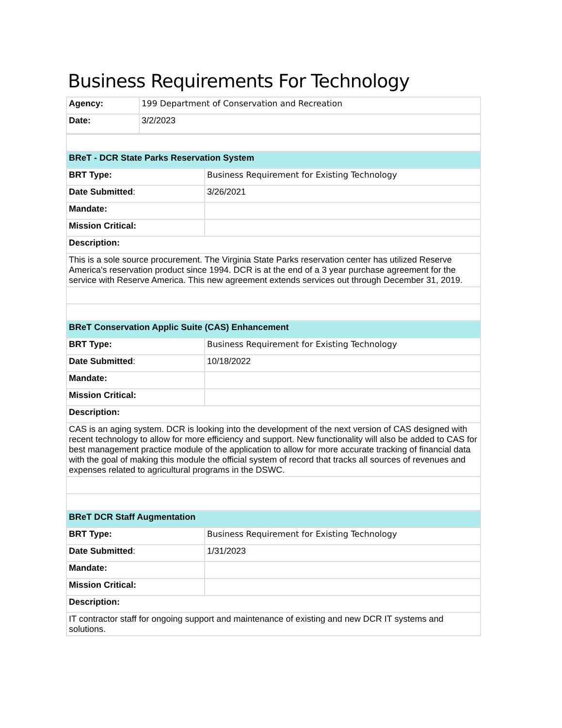Business Requirements For Technology
| Agency: | 199 Department of Conservation and Recreation |
| Date: | 3/2/2023 |
| BReT - DCR State Parks Reservation System | |
| BRT Type: | Business Requirement for Existing Technology |
| Date Submitted : | 3/26/2021 |
| Mandate: | |
| Mission Critical: | |
| Description: | |
| This is a sole source procurement. The Virginia State Parks reservation center has utilized Reserve America's reservation product since 1994. DCR is at the end of a 3 year purchase agreement for the service with Reserve America. This new agreement extends services out through December 31, 2019. | |
| BReT Conservation Applic Suite (CAS) Enhancement | |
| BRT Type: | Business Requirement for Existing Technology |
| Date Submitted : | 10/18/2022 |
| Mandate: | |
| Mission Critical: | |
| Description: | |
| CAS is an aging system. DCR is looking into the development of the next version of CAS designed with recent technology to allow for more efficiency and support. New functionality will also be added to CAS for best management practice module of the application to allow for more accurate tracking of financial data with the goal of making this module the official system of record that tracks all sources of revenues and expenses related to agricultural programs in the DSWC. | |
| BReT DCR Staff Augmentation | |
| BRT Type: | Business Requirement for Existing Technology |
| Date Submitted : | 1/31/2023 |
| Mandate: | |
| Mission Critical: | |
| Description: | |
| IT contractor staff for ongoing support and maintenance of existing and new DCR IT systems and solutions. | |